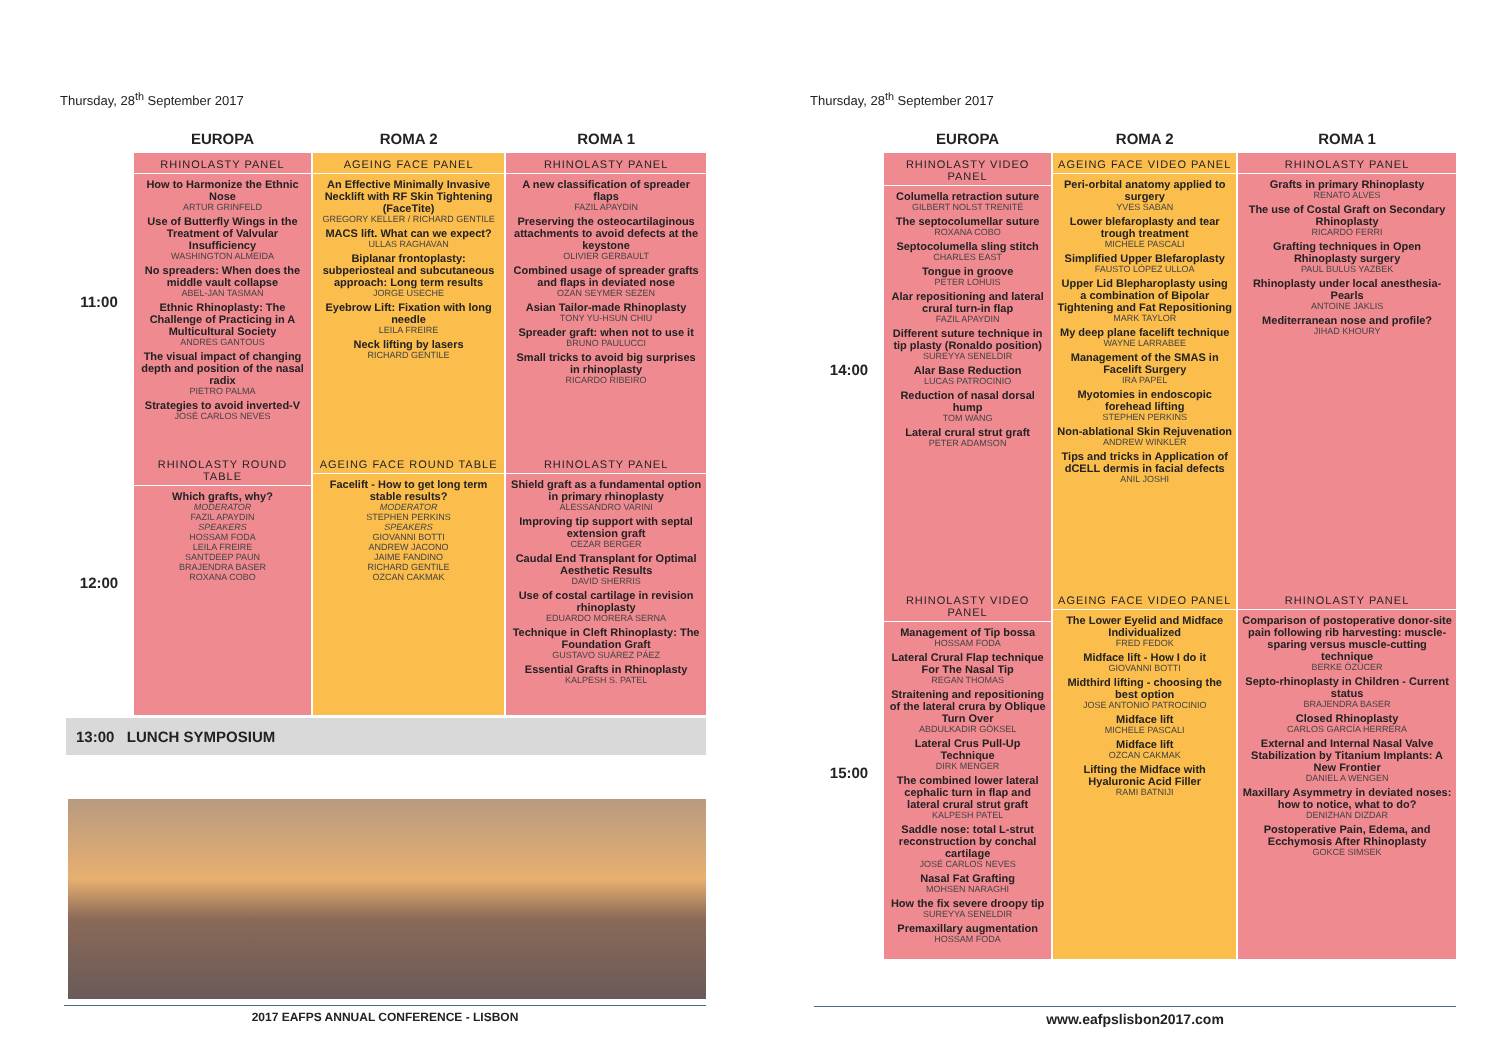Thursday, 28<sup>th</sup> September 2017
| | EUROPA | ROMA 2 | ROMA 1 |
| --- | --- | --- | --- |
| 11:00 | RHINOLASTY PANEL How to Harmonize the Ethnic Nose ARTUR GRINFELD Use of Butterfly Wings in the Treatment of Valvular Insufficiency WASHINGTON ALMEIDA No spreaders: When does the middle vault collapse ABEL-JAN TASMAN Ethnic Rhinoplasty: The Challenge of Practicing in A Multicultural Society ANDRES GANTOUS The visual impact of changing depth and position of the nasal radix PIETRO PALMA Strategies to avoid inverted-V JOSÉ CARLOS NEVES | AGEING FACE PANEL An Effective Minimally Invasive Necklift with RF Skin Tightening (FaceTite) GREGORY KELLER / RICHARD GENTILE MACS lift. What can we expect? ULLAS RAGHAVAN Biplanar frontoplasty: subperiosteal and subcutaneous approach: Long term results JORGE USECHE Eyebrow Lift: Fixation with long needle LEILA FREIRE Neck lifting by lasers RICHARD GENTILE | RHINOLASTY PANEL A new classification of spreader flaps FAZIL APAYDIN Preserving the osteocartilaginous attachments to avoid defects at the keystone OLIVIER GERBAULT Combined usage of spreader grafts and flaps in deviated nose OZAN SEYMER SEZEN Asian Tailor-made Rhinoplasty TONY YU-HSUN CHIU Spreader graft: when not to use it BRUNO PAULUCCI Small tricks to avoid big surprises in rhinoplasty RICARDO RIBEIRO |
| 12:00 | RHINOLASTY ROUND TABLE Which grafts, why? MODERATOR FAZIL APAYDIN SPEAKERS HOSSAM FODA LEILA FREIRE SANTDEEP PAUN BRAJENDRA BASER ROXANA COBO | AGEING FACE ROUND TABLE Facelift - How to get long term stable results? MODERATOR STEPHEN PERKINS SPEAKERS GIOVANNI BOTTI ANDREW JACONO JAIME FANDINO RICHARD GENTILE OZCAN CAKMAK | RHINOLASTY PANEL Shield graft as a fundamental option in primary rhinoplasty ALESSANDRO VARINI Improving tip support with septal extension graft CEZAR BERGER Caudal End Transplant for Optimal Aesthetic Results DAVID SHERRIS Use of costal cartilage in revision rhinoplasty EDUARDO MORERA SERNA Technique in Cleft Rhinoplasty: The Foundation Graft GUSTAVO SUÁREZ PÁEZ Essential Grafts in Rhinoplasty KALPESH S. PATEL |
13:00 LUNCH SYMPOSIUM
2017 EAFPS ANNUAL CONFERENCE - LISBON
Thursday, 28<sup>th</sup> September 2017
| | EUROPA | ROMA 2 | ROMA 1 |
| --- | --- | --- | --- |
| 14:00 | RHINOLASTY VIDEO PANEL Columella retraction suture GILBERT NOLST TRENITÉ The septocolumellar suture ROXANA COBO Septocolumella sling stitch CHARLES EAST Tongue in groove PETER LOHUIS Alar repositioning and lateral crural turn-in flap FAZIL APAYDIN Different suture technique in tip plasty (Ronaldo position) SUREYYA SENELDIR Alar Base Reduction LUCAS PATROCINIO Reduction of nasal dorsal hump TOM WANG Lateral crural strut graft PETER ADAMSON | AGEING FACE VIDEO PANEL Peri-orbital anatomy applied to surgery YVES SABAN Lower blefaroplasty and tear trough treatment MICHELE PASCALI Simplified Upper Blefaroplasty FAUSTO LÓPEZ ULLOA Upper Lid Blepharoplasty using a combination of Bipolar Tightening and Fat Repositioning MARK TAYLOR My deep plane facelift technique WAYNE LARRABEE Management of the SMAS in Facelift Surgery IRA PAPEL Myotomies in endoscopic forehead lifting STEPHEN PERKINS Non-ablational Skin Rejuvenation ANDREW WINKLER Tips and tricks in Application of dCELL dermis in facial defects ANIL JOSHI | RHINOLASTY PANEL Grafts in primary Rhinoplasty RENATO ALVES The use of Costal Graft on Secondary Rhinoplasty RICARDO FERRI Grafting techniques in Open Rhinoplasty surgery PAUL BULUS YAZBEK Rhinoplasty under local anesthesia-Pearls ANTOINE JAKLIS Mediterranean nose and profile? JIHAD KHOURY |
| 15:00 | RHINOLASTY VIDEO PANEL Management of Tip bossa HOSSAM FODA Lateral Crural Flap technique For The Nasal Tip REGAN THOMAS Straitening and repositioning of the lateral crura by Oblique Turn Over ABDULKADIR GÖKSEL Lateral Crus Pull-Up Technique DIRK MENGER The combined lower lateral cephalic turn in flap and lateral crural strut graft KALPESH PATEL Saddle nose: total L-strut reconstruction by conchal cartilage JOSÉ CARLOS NEVES Nasal Fat Grafting MOHSEN NARAGHI How the fix severe droopy tip SUREYYA SENELDIR Premaxillary augmentation HOSSAM FODA | AGEING FACE VIDEO PANEL The Lower Eyelid and Midface Individualized FRED FEDOK Midface lift - How I do it GIOVANNI BOTTI Midthird lifting - choosing the best option JOSE ANTONIO PATROCINIO Midface lift MICHELE PASCALI Midface lift OZCAN CAKMAK Lifting the Midface with Hyaluronic Acid Filler RAMI BATNIJI | RHINOLASTY PANEL Comparison of postoperative donor-site pain following rib harvesting: muscle-sparing versus muscle-cutting technique BERKE ÖZÜCER Septo-rhinoplasty in Children - Current status BRAJENDRA BASER Closed Rhinoplasty CARLOS GARCÍA HERRERA External and Internal Nasal Valve Stabilization by Titanium Implants: A New Frontier DANIEL A WENGEN Maxillary Asymmetry in deviated noses: how to notice, what to do? DENIZHAN DIZDAR Postoperative Pain, Edema, and Ecchymosis After Rhinoplasty GOKCE SIMSEK |
www.eafpslisbon2017.com